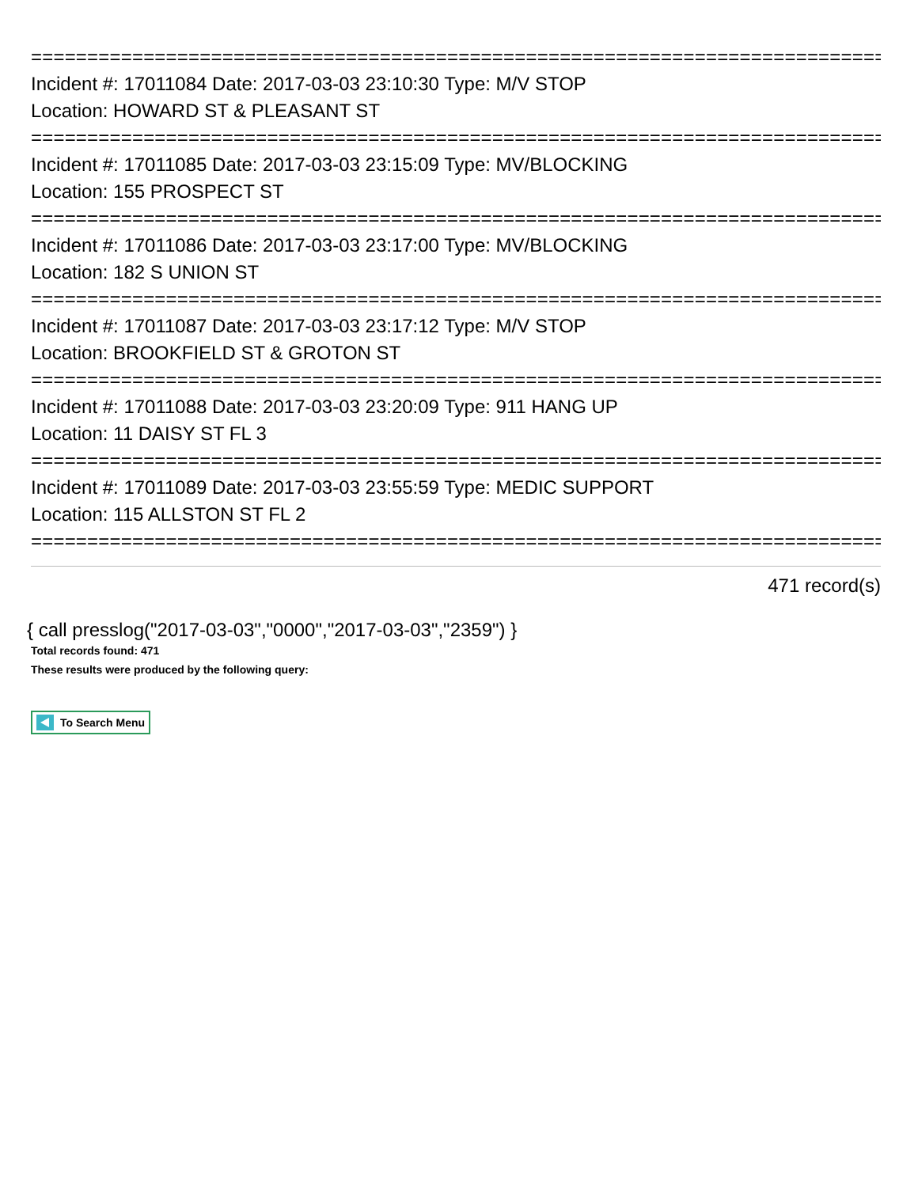================================================================================
Incident #: 17011084 Date: 2017-03-03 23:10:30 Type: M/V STOP
Location: HOWARD ST & PLEASANT ST
================================================================================
Incident #: 17011085 Date: 2017-03-03 23:15:09 Type: MV/BLOCKING
Location: 155 PROSPECT ST
================================================================================
Incident #: 17011086 Date: 2017-03-03 23:17:00 Type: MV/BLOCKING
Location: 182 S UNION ST
================================================================================
Incident #: 17011087 Date: 2017-03-03 23:17:12 Type: M/V STOP
Location: BROOKFIELD ST & GROTON ST
================================================================================
Incident #: 17011088 Date: 2017-03-03 23:20:09 Type: 911 HANG UP
Location: 11 DAISY ST FL 3
================================================================================
Incident #: 17011089 Date: 2017-03-03 23:55:59 Type: MEDIC SUPPORT
Location: 115 ALLSTON ST FL 2
================================================================================
471 record(s)
{ call presslog("2017-03-03","0000","2017-03-03","2359") }
Total records found: 471
These results were produced by the following query:
To Search Menu